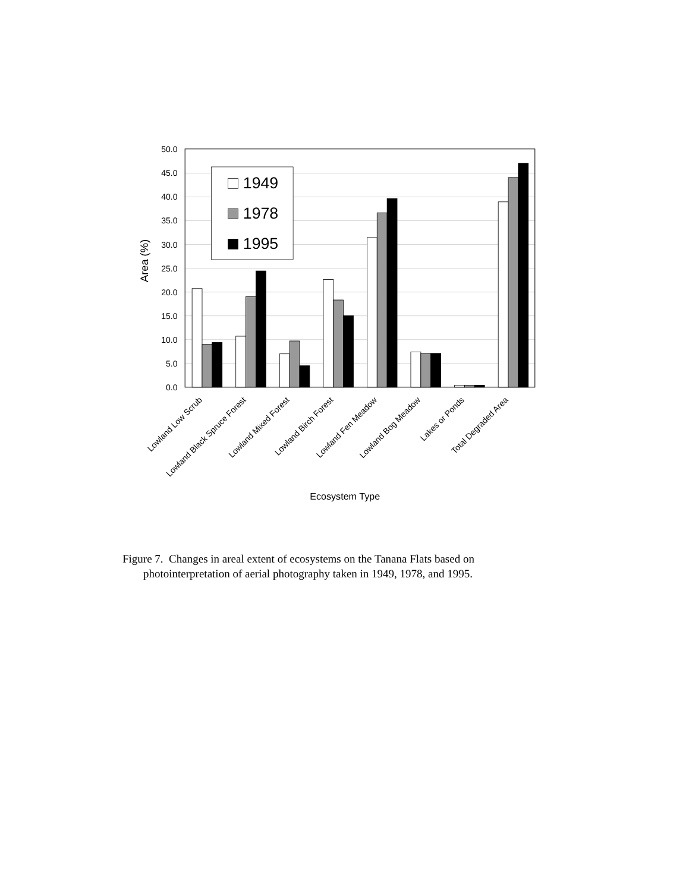0.0
5.0
10.0
15.0
20.0
25.0
30.0
35.0
40.0
45.0
50.0
Area (%)
1949
1978
1995
Lowland Low Scrub
Lowland Black Spruce Forest
Lowland Mixed Forest
Lowland Birch Forest
Lowland Fen Meadow
Lowland Bog Meadow
Lakes or Ponds
Total Degraded Area
Ecosystem Type
Figure 7. Changes in areal extent of ecosystems on the Tanana Flats based on
photointerpretation of aerial photography taken in 1949, 1978, and 1995.